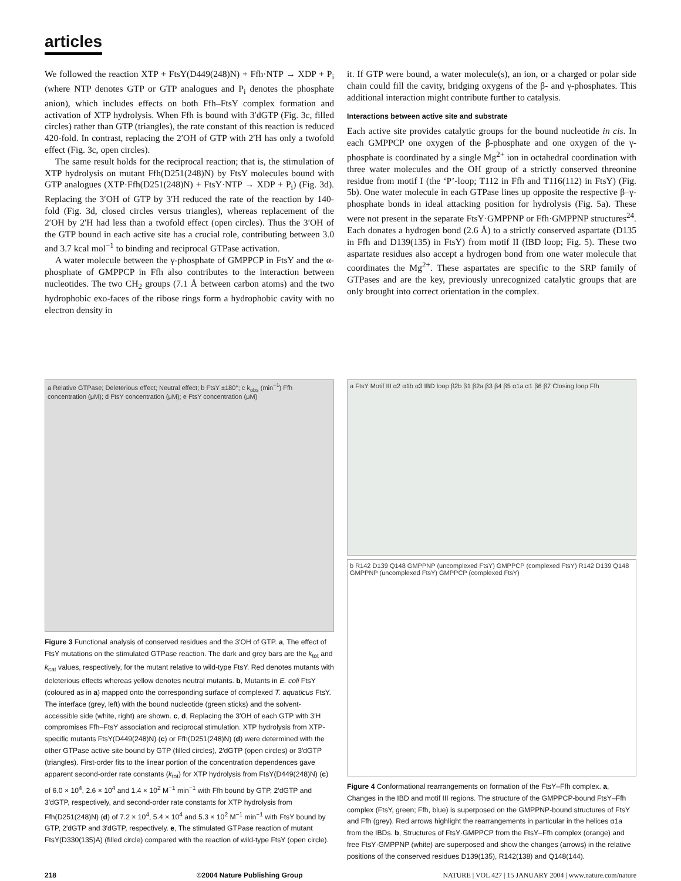articles
We followed the reaction XTP + FtsY(D449(248)N) + Ffh·NTP → XDP + P<sub>i</sub> (where NTP denotes GTP or GTP analogues and P<sub>i</sub> denotes the phosphate anion), which includes effects on both Ffh–FtsY complex formation and activation of XTP hydrolysis. When Ffh is bound with 3′dGTP (Fig. 3c, filled circles) rather than GTP (triangles), the rate constant of this reaction is reduced 420-fold. In contrast, replacing the 2′OH of GTP with 2′H has only a twofold effect (Fig. 3c, open circles).
The same result holds for the reciprocal reaction; that is, the stimulation of XTP hydrolysis on mutant Ffh(D251(248)N) by FtsY molecules bound with GTP analogues (XTP·Ffh(D251(248)N) + FtsY·NTP → XDP + P<sub>i</sub>) (Fig. 3d). Replacing the 3′OH of GTP by 3′H reduced the rate of the reaction by 140-fold (Fig. 3d, closed circles versus triangles), whereas replacement of the 2′OH by 2′H had less than a twofold effect (open circles). Thus the 3′OH of the GTP bound in each active site has a crucial role, contributing between 3.0 and 3.7 kcal mol<sup>−1</sup> to binding and reciprocal GTPase activation.
A water molecule between the γ-phosphate of GMPPCP in FtsY and the α-phosphate of GMPPCP in Ffh also contributes to the interaction between nucleotides. The two CH<sub>2</sub> groups (7.1 Å between carbon atoms) and the two hydrophobic exo-faces of the ribose rings form a hydrophobic cavity with no electron density in
it. If GTP were bound, a water molecule(s), an ion, or a charged or polar side chain could fill the cavity, bridging oxygens of the β- and γ-phosphates. This additional interaction might contribute further to catalysis.
Interactions between active site and substrate
Each active site provides catalytic groups for the bound nucleotide in cis. In each GMPPCP one oxygen of the β-phosphate and one oxygen of the γ-phosphate is coordinated by a single Mg<sup>2+</sup> ion in octahedral coordination with three water molecules and the OH group of a strictly conserved threonine residue from motif I (the ‘P’-loop; T112 in Ffh and T116(112) in FtsY) (Fig. 5b). One water molecule in each GTPase lines up opposite the respective β–γ-phosphate bonds in ideal attacking position for hydrolysis (Fig. 5a). These were not present in the separate FtsY·GMPPNP or Ffh·GMPPNP structures<sup>24</sup>. Each donates a hydrogen bond (2.6 Å) to a strictly conserved aspartate (D135 in Ffh and D139(135) in FtsY) from motif II (IBD loop; Fig. 5). These two aspartate residues also accept a hydrogen bond from one water molecule that coordinates the Mg<sup>2+</sup>. These aspartates are specific to the SRP family of GTPases and are the key, previously unrecognized catalytic groups that are only brought into correct orientation in the complex.
a Relative GTPase; Deleterious effect; Neutral effect; b FtsY ±180°; c k<sub>obs</sub> (min<sup>−1</sup>) Ffh concentration (μM); d FtsY concentration (μM); e FtsY concentration (μM)
Figure 3 Functional analysis of conserved residues and the 3′OH of GTP. a, The effect of FtsY mutations on the stimulated GTPase reaction. The dark and grey bars are the k<sub>tot</sub> and k<sub>cat</sub> values, respectively, for the mutant relative to wild-type FtsY. Red denotes mutants with deleterious effects whereas yellow denotes neutral mutants. b, Mutants in E. coli FtsY (coloured as in a) mapped onto the corresponding surface of complexed T. aquaticus FtsY. The interface (grey, left) with the bound nucleotide (green sticks) and the solvent-accessible side (white, right) are shown. c, d, Replacing the 3′OH of each GTP with 3′H compromises Ffh–FtsY association and reciprocal stimulation. XTP hydrolysis from XTP-specific mutants FtsY(D449(248)N) (c) or Ffh(D251(248)N) (d) were determined with the other GTPase active site bound by GTP (filled circles), 2′dGTP (open circles) or 3′dGTP (triangles). First-order fits to the linear portion of the concentration dependences gave apparent second-order rate constants (k<sub>tot</sub>) for XTP hydrolysis from FtsY(D449(248)N) (c) of 6.0 × 10<sup>4</sup>, 2.6 × 10<sup>4</sup> and 1.4 × 10<sup>2</sup> M<sup>−1</sup> min<sup>−1</sup> with Ffh bound by GTP, 2′dGTP and 3′dGTP, respectively, and second-order rate constants for XTP hydrolysis from Ffh(D251(248)N) (d) of 7.2 × 10<sup>4</sup>, 5.4 × 10<sup>4</sup> and 5.3 × 10<sup>2</sup> M<sup>−1</sup> min<sup>−1</sup> with FtsY bound by GTP, 2′dGTP and 3′dGTP, respectively. e, The stimulated GTPase reaction of mutant FtsY(D330(135)A) (filled circle) compared with the reaction of wild-type FtsY (open circle).
a FtsY Motif III α2 α1b α3 IBD loop β2b β1 β2a β3 β4 β5 α1a α1 β6 β7 Closing loop Ffh
b R142 D139 Q148 GMPPNP (uncomplexed FtsY) GMPPCP (complexed FtsY) R142 D139 Q148 GMPPNP (uncomplexed FtsY) GMPPCP (complexed FtsY)
Figure 4 Conformational rearrangements on formation of the FtsY–Ffh complex. a, Changes in the IBD and motif III regions. The structure of the GMPPCP-bound FtsY–Ffh complex (FtsY, green; Ffh, blue) is superposed on the GMPPNP-bound structures of FtsY and Ffh (grey). Red arrows highlight the rearrangements in particular in the helices α1a from the IBDs. b, Structures of FtsY·GMPPCP from the FtsY–Ffh complex (orange) and free FtsY·GMPPNP (white) are superposed and show the changes (arrows) in the relative positions of the conserved residues D139(135), R142(138) and Q148(144).
218 ©2004 Nature Publishing Group NATURE | VOL 427 | 15 JANUARY 2004 | www.nature.com/nature